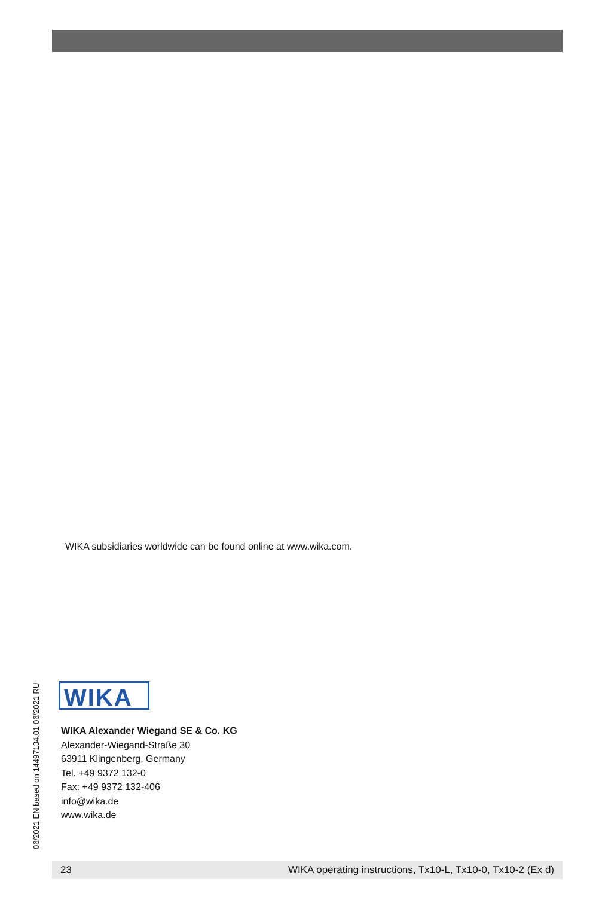WIKA subsidiaries worldwide can be found online at www.wika.com.
06/2021 EN based on 14497134.01 06/2021 RU
WIKA
WIKA Alexander Wiegand SE & Co. KG
Alexander-Wiegand-Straße 30
63911 Klingenberg, Germany
Tel. +49 9372 132-0
Fax: +49 9372 132-406
info@wika.de
www.wika.de
23 WIKA operating instructions, Tx10-L, Tx10-0, Tx10-2 (Ex d)